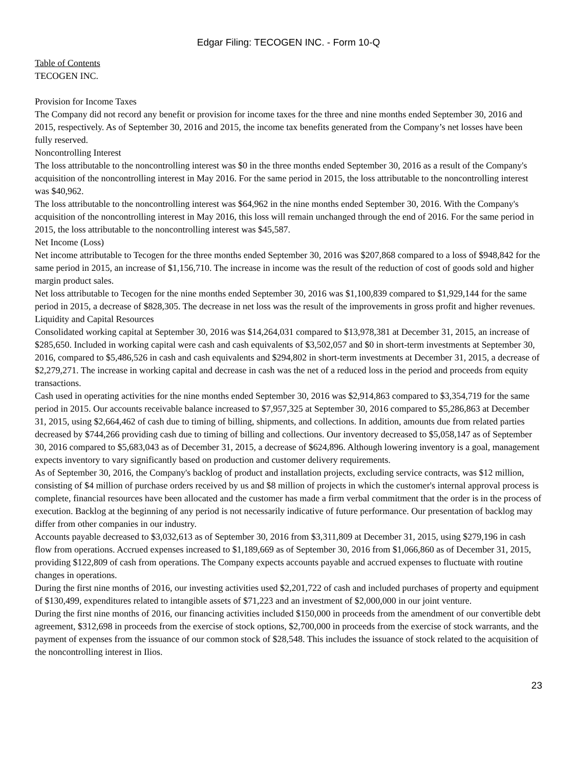Edgar Filing: TECOGEN INC. - Form 10-Q
Table of Contents
TECOGEN INC.
Provision for Income Taxes
The Company did not record any benefit or provision for income taxes for the three and nine months ended September 30, 2016 and 2015, respectively. As of September 30, 2016 and 2015, the income tax benefits generated from the Company’s net losses have been fully reserved.
Noncontrolling Interest
The loss attributable to the noncontrolling interest was $0 in the three months ended September 30, 2016 as a result of the Company's acquisition of the noncontrolling interest in May 2016. For the same period in 2015, the loss attributable to the noncontrolling interest was $40,962.
The loss attributable to the noncontrolling interest was $64,962 in the nine months ended September 30, 2016. With the Company's acquisition of the noncontrolling interest in May 2016, this loss will remain unchanged through the end of 2016. For the same period in 2015, the loss attributable to the noncontrolling interest was $45,587.
Net Income (Loss)
Net income attributable to Tecogen for the three months ended September 30, 2016 was $207,868 compared to a loss of $948,842 for the same period in 2015, an increase of $1,156,710. The increase in income was the result of the reduction of cost of goods sold and higher margin product sales.
Net loss attributable to Tecogen for the nine months ended September 30, 2016 was $1,100,839 compared to $1,929,144 for the same period in 2015, a decrease of $828,305. The decrease in net loss was the result of the improvements in gross profit and higher revenues.
Liquidity and Capital Resources
Consolidated working capital at September 30, 2016 was $14,264,031 compared to $13,978,381 at December 31, 2015, an increase of $285,650. Included in working capital were cash and cash equivalents of $3,502,057 and $0 in short-term investments at September 30, 2016, compared to $5,486,526 in cash and cash equivalents and $294,802 in short-term investments at December 31, 2015, a decrease of $2,279,271. The increase in working capital and decrease in cash was the net of a reduced loss in the period and proceeds from equity transactions.
Cash used in operating activities for the nine months ended September 30, 2016 was $2,914,863 compared to $3,354,719 for the same period in 2015. Our accounts receivable balance increased to $7,957,325 at September 30, 2016 compared to $5,286,863 at December 31, 2015, using $2,664,462 of cash due to timing of billing, shipments, and collections. In addition, amounts due from related parties decreased by $744,266 providing cash due to timing of billing and collections. Our inventory decreased to $5,058,147 as of September 30, 2016 compared to $5,683,043 as of December 31, 2015, a decrease of $624,896. Although lowering inventory is a goal, management expects inventory to vary significantly based on production and customer delivery requirements.
As of September 30, 2016, the Company's backlog of product and installation projects, excluding service contracts, was $12 million, consisting of $4 million of purchase orders received by us and $8 million of projects in which the customer's internal approval process is complete, financial resources have been allocated and the customer has made a firm verbal commitment that the order is in the process of execution. Backlog at the beginning of any period is not necessarily indicative of future performance. Our presentation of backlog may differ from other companies in our industry.
Accounts payable decreased to $3,032,613 as of September 30, 2016 from $3,311,809 at December 31, 2015, using $279,196 in cash flow from operations. Accrued expenses increased to $1,189,669 as of September 30, 2016 from $1,066,860 as of December 31, 2015, providing $122,809 of cash from operations. The Company expects accounts payable and accrued expenses to fluctuate with routine changes in operations.
During the first nine months of 2016, our investing activities used $2,201,722 of cash and included purchases of property and equipment of $130,499, expenditures related to intangible assets of $71,223 and an investment of $2,000,000 in our joint venture.
During the first nine months of 2016, our financing activities included $150,000 in proceeds from the amendment of our convertible debt agreement, $312,698 in proceeds from the exercise of stock options, $2,700,000 in proceeds from the exercise of stock warrants, and the payment of expenses from the issuance of our common stock of $28,548. This includes the issuance of stock related to the acquisition of the noncontrolling interest in Ilios.
23